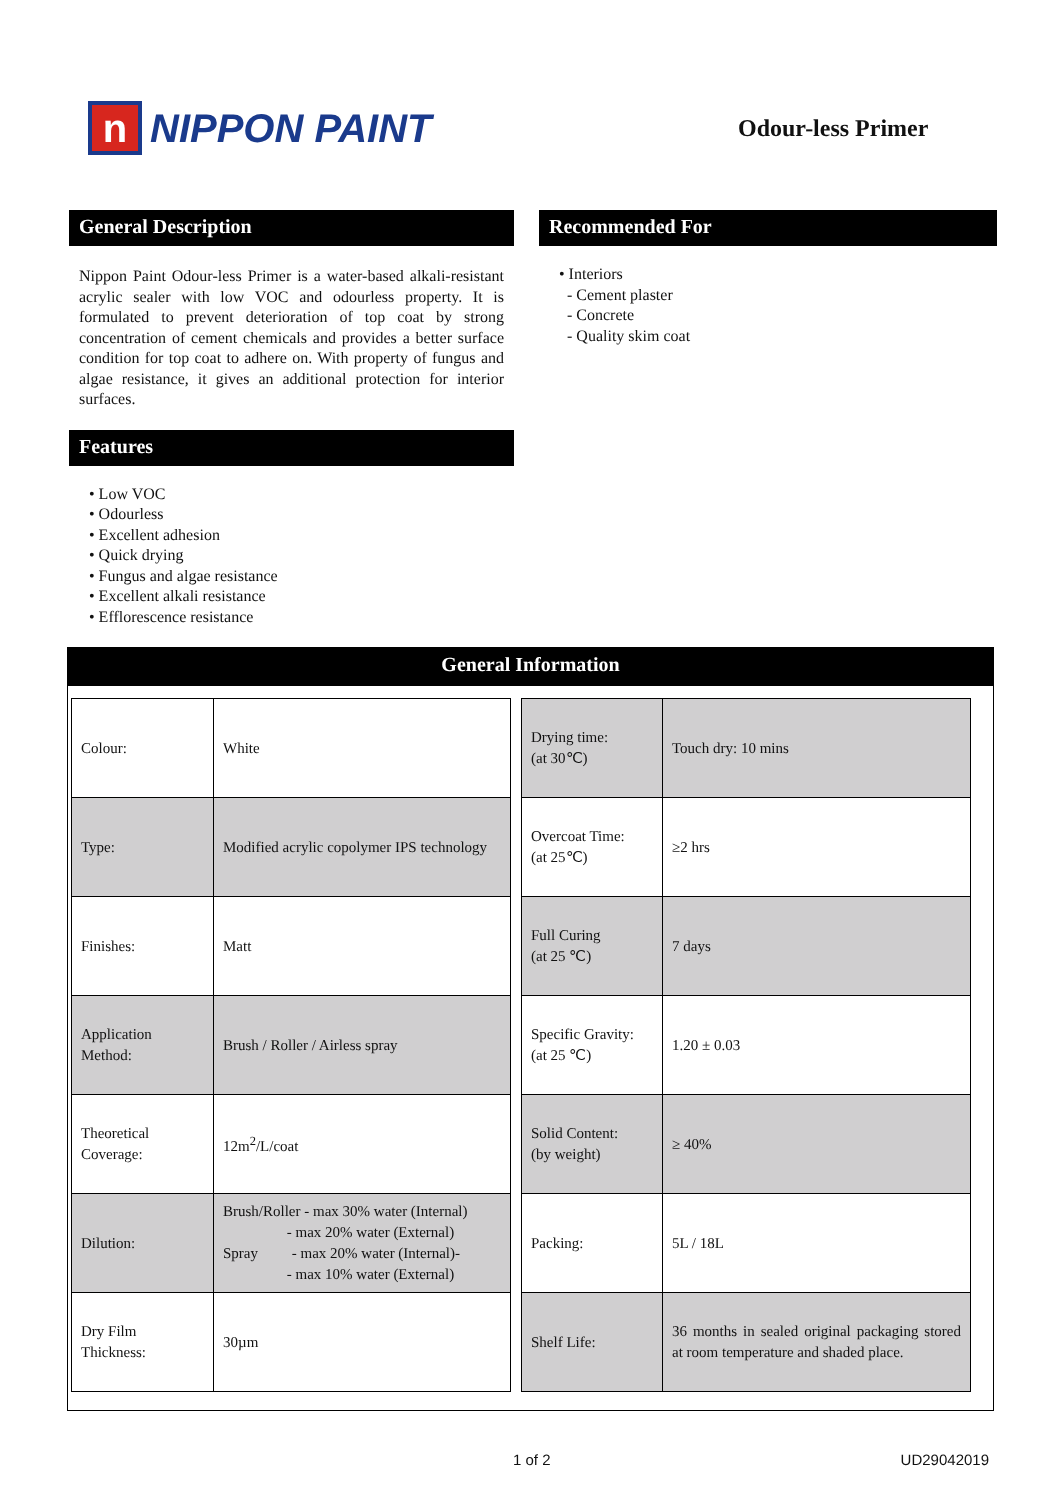n NIPPON PAINT
Odour-less Primer
General Description
Nippon Paint Odour-less Primer is a water-based alkali-resistant acrylic sealer with low VOC and odourless property. It is formulated to prevent deterioration of top coat by strong concentration of cement chemicals and provides a better surface condition for top coat to adhere on. With property of fungus and algae resistance, it gives an additional protection for interior surfaces.
Features
• Low VOC
• Odourless
• Excellent adhesion
• Quick drying
• Fungus and algae resistance
• Excellent alkali resistance
• Efflorescence resistance
Recommended For
• Interiors
- Cement plaster
- Concrete
- Quality skim coat
General Information
| Colour: | White |
| Type: | Modified acrylic copolymer IPS technology |
| Finishes: | Matt |
| Application Method: | Brush / Roller / Airless spray |
| Theoretical Coverage: | 12m<sup>2</sup>/L/coat |
| Dilution: | Brush/Roller - max 30% water (Internal) - max 20% water (External) Spray - max 20% water (Internal)- - max 10% water (External) |
| Dry Film Thickness: | 30µm |
| Drying time: (at 30℃) | Touch dry: 10 mins |
| Overcoat Time: (at 25℃) | ≥2 hrs |
| Full Curing (at 25 ℃) | 7 days |
| Specific Gravity: (at 25 ℃) | 1.20 ± 0.03 |
| Solid Content: (by weight) | ≥ 40% |
| Packing: | 5L / 18L |
| Shelf Life: | 36 months in sealed original packaging stored at room temperature and shaded place. |
1 of 2 UD29042019